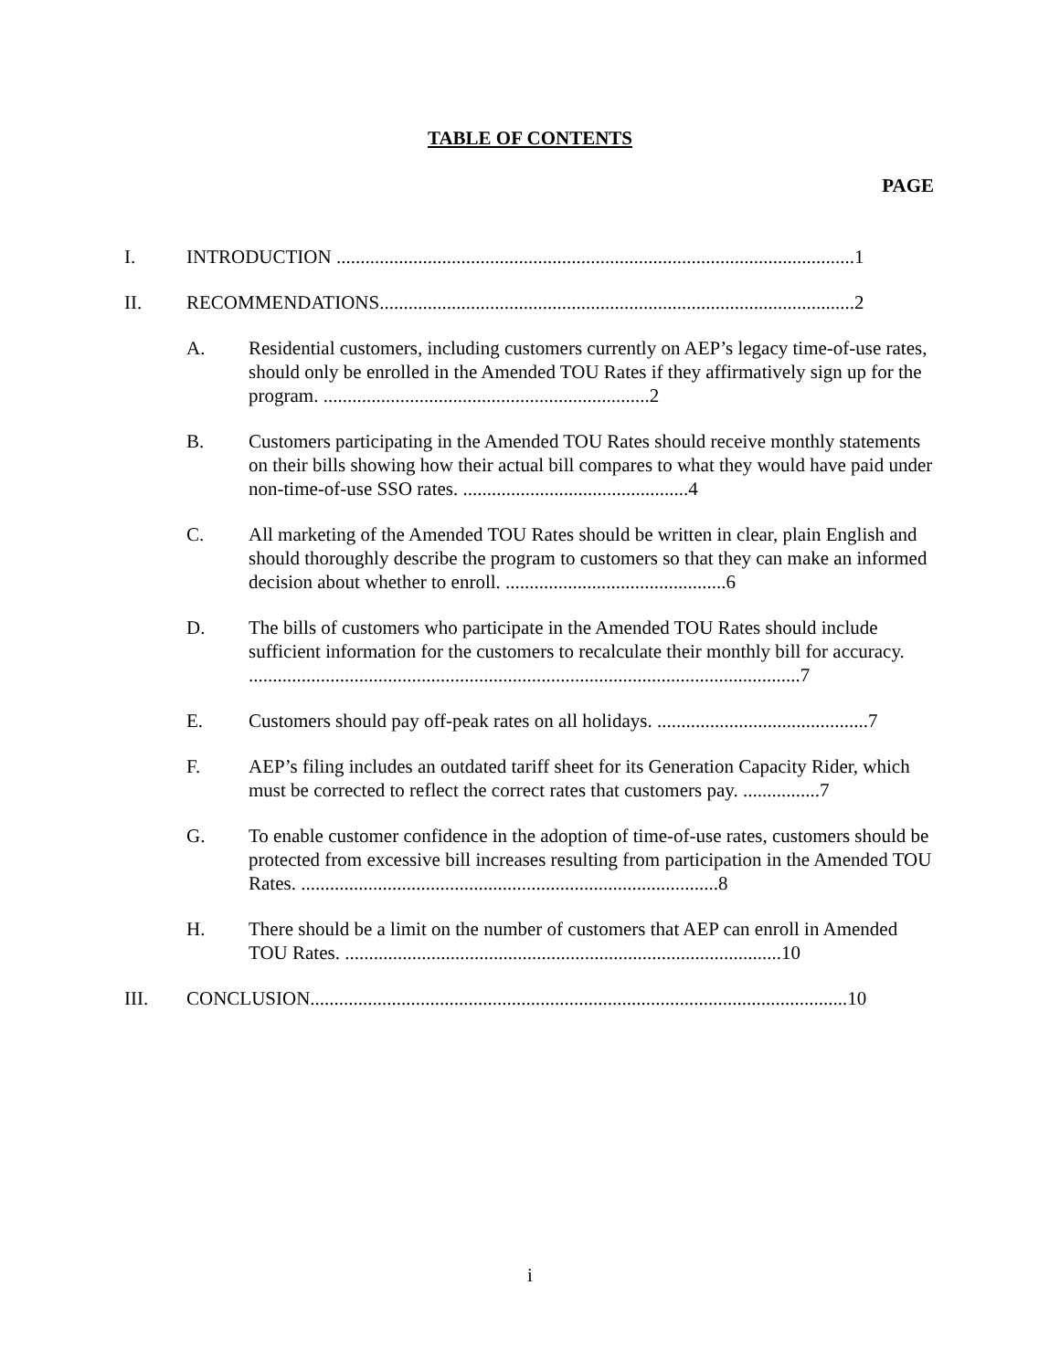TABLE OF CONTENTS
PAGE
I. INTRODUCTION ............................................................................................................1
II. RECOMMENDATIONS...................................................................................................2
A. Residential customers, including customers currently on AEP’s legacy time-of-use rates, should only be enrolled in the Amended TOU Rates if they affirmatively sign up for the program. ....................................................................2
B. Customers participating in the Amended TOU Rates should receive monthly statements on their bills showing how their actual bill compares to what they would have paid under non-time-of-use SSO rates. ...............................................4
C. All marketing of the Amended TOU Rates should be written in clear, plain English and should thoroughly describe the program to customers so that they can make an informed decision about whether to enroll. ..............................................6
D. The bills of customers who participate in the Amended TOU Rates should include sufficient information for the customers to recalculate their monthly bill for accuracy. ...................................................................................................................7
E. Customers should pay off-peak rates on all holidays. ............................................7
F. AEP’s filing includes an outdated tariff sheet for its Generation Capacity Rider, which must be corrected to reflect the correct rates that customers pay. ................7
G. To enable customer confidence in the adoption of time-of-use rates, customers should be protected from excessive bill increases resulting from participation in the Amended TOU Rates. .......................................................................................8
H. There should be a limit on the number of customers that AEP can enroll in Amended TOU Rates. ...........................................................................................10
III. CONCLUSION................................................................................................................10
i